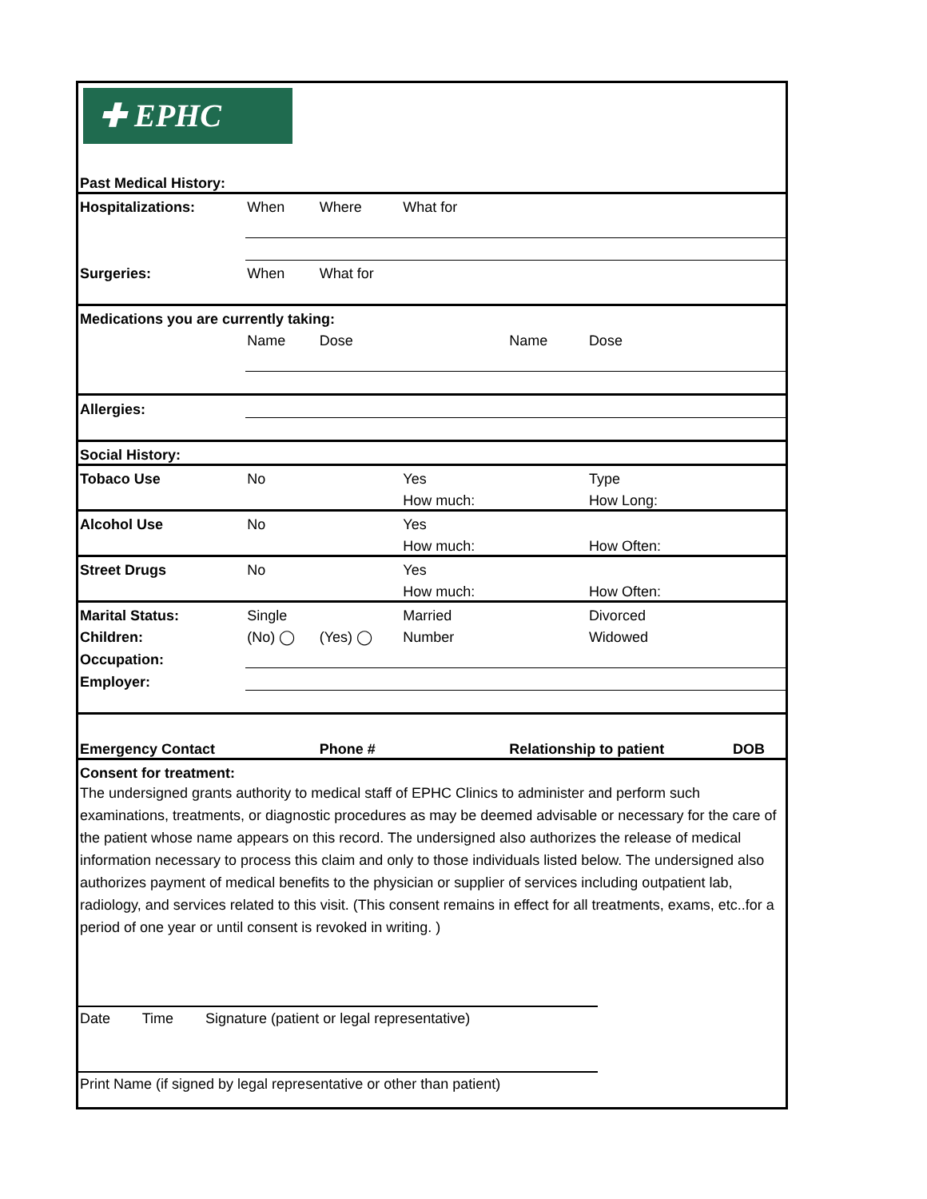✚ EPHC
| Past Medical History: | | | | | | | |
| Hospitalizations: | When | Where | What for | | | | |
| Surgeries: | When | What for | | | | | |
| Medications you are currently taking: | | | | | | | |
| | Name | Dose | | Name | Dose | | |
| Allergies: | | | | | | | |
| Social History: | | | | | | | |
| Tobaco Use | No | | Yes | | Type | | |
| | | | How much: | | How Long: | | |
| Alcohol Use | No | | Yes | | | | |
| | | | How much: | | How Often: | | |
| Street Drugs | No | | Yes | | | | |
| | | | How much: | | How Often: | | |
| Marital Status: | Single | | Married | | Divorced | | |
| Children: | (No) ◯ | (Yes) ◯ | Number | | Widowed | | |
| Occupation: | | | | | | | |
| Employer: | | | | | | | |
| Emergency Contact | | Phone # | | Relationship to patient | | DOB | |
| Consent for treatment: | | | | | | | |
The undersigned grants authority to medical staff of EPHC Clinics to administer and perform such examinations, treatments, or diagnostic procedures as may be deemed advisable or necessary for the care of the patient whose name appears on this record. The undersigned also authorizes the release of medical information necessary to process this claim and only to those individuals listed below. The undersigned also authorizes payment of medical benefits to the physician or supplier of services including outpatient lab, radiology, and services related to this visit. (This consent remains in effect for all treatments, exams, etc..for a period of one year or until consent is revoked in writing. )
Date Time Signature (patient or legal representative)
Print Name (if signed by legal representative or other than patient)